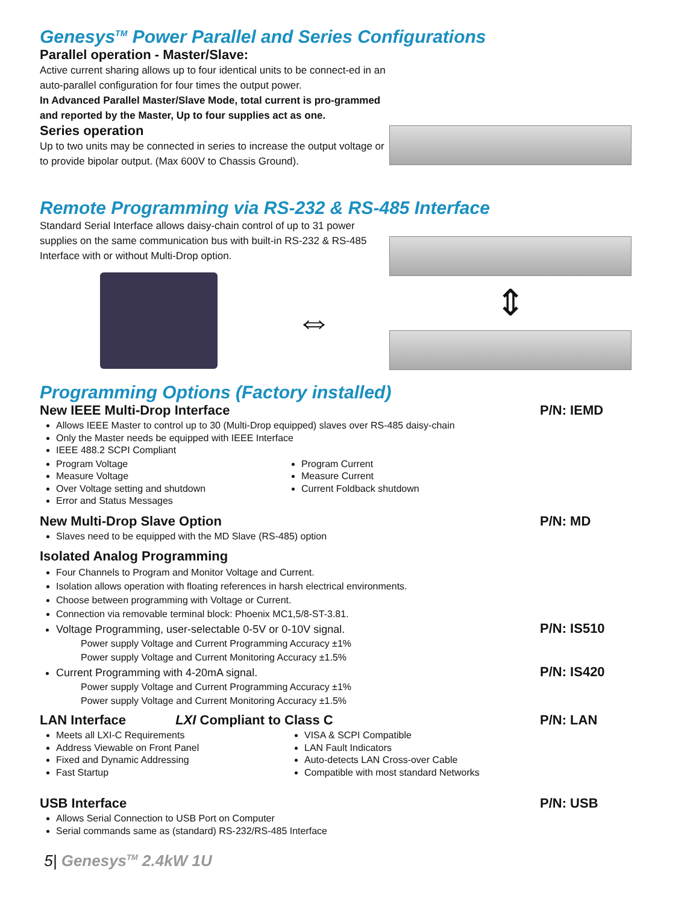Genesys<sup>TM</sup> Power Parallel and Series Configurations
Parallel operation - Master/Slave:
Active current sharing allows up to four identical units to be connect-ed in an auto-parallel configuration for four times the output power.
In Advanced Parallel Master/Slave Mode, total current is pro-grammed and reported by the Master, Up to four supplies act as one.
Series operation
Up to two units may be connected in series to increase the output voltage or to provide bipolar output. (Max 600V to Chassis Ground).
Remote Programming via RS-232 & RS-485 Interface
Standard Serial Interface allows daisy-chain control of up to 31 power supplies on the same communication bus with built-in RS-232 & RS-485 Interface with or without Multi-Drop option.
⇔
⇕
Programming Options (Factory installed)
New IEEE Multi-Drop Interface P/N: IEMD
Allows IEEE Master to control up to 30 (Multi-Drop equipped) slaves over RS-485 daisy-chain
Only the Master needs be equipped with IEEE Interface
IEEE 488.2 SCPI Compliant
Program Voltage
Measure Voltage
Over Voltage setting and shutdown
Error and Status Messages
Program Current
Measure Current
Current Foldback shutdown
New Multi-Drop Slave Option P/N: MD
Slaves need to be equipped with the MD Slave (RS-485) option
Isolated Analog Programming
Four Channels to Program and Monitor Voltage and Current.
Isolation allows operation with floating references in harsh electrical environments.
Choose between programming with Voltage or Current.
Connection via removable terminal block: Phoenix MC1,5/8-ST-3.81.
Voltage Programming, user-selectable 0-5V or 0-10V signal.
P/N: IS510
Power supply Voltage and Current Programming Accuracy ±1%
Power supply Voltage and Current Monitoring Accuracy ±1.5%
Current Programming with 4-20mA signal.
P/N: IS420
Power supply Voltage and Current Programming Accuracy ±1%
Power supply Voltage and Current Monitoring Accuracy ±1.5%
LAN Interface LXI Compliant to Class C
P/N: LAN
Meets all LXI-C Requirements
Address Viewable on Front Panel
Fixed and Dynamic Addressing
Fast Startup
VISA & SCPI Compatible
LAN Fault Indicators
Auto-detects LAN Cross-over Cable
Compatible with most standard Networks
USB Interface P/N: USB
Allows Serial Connection to USB Port on Computer
Serial commands same as (standard) RS-232/RS-485 Interface
5| Genesys<sup>TM</sup> 2.4kW 1U